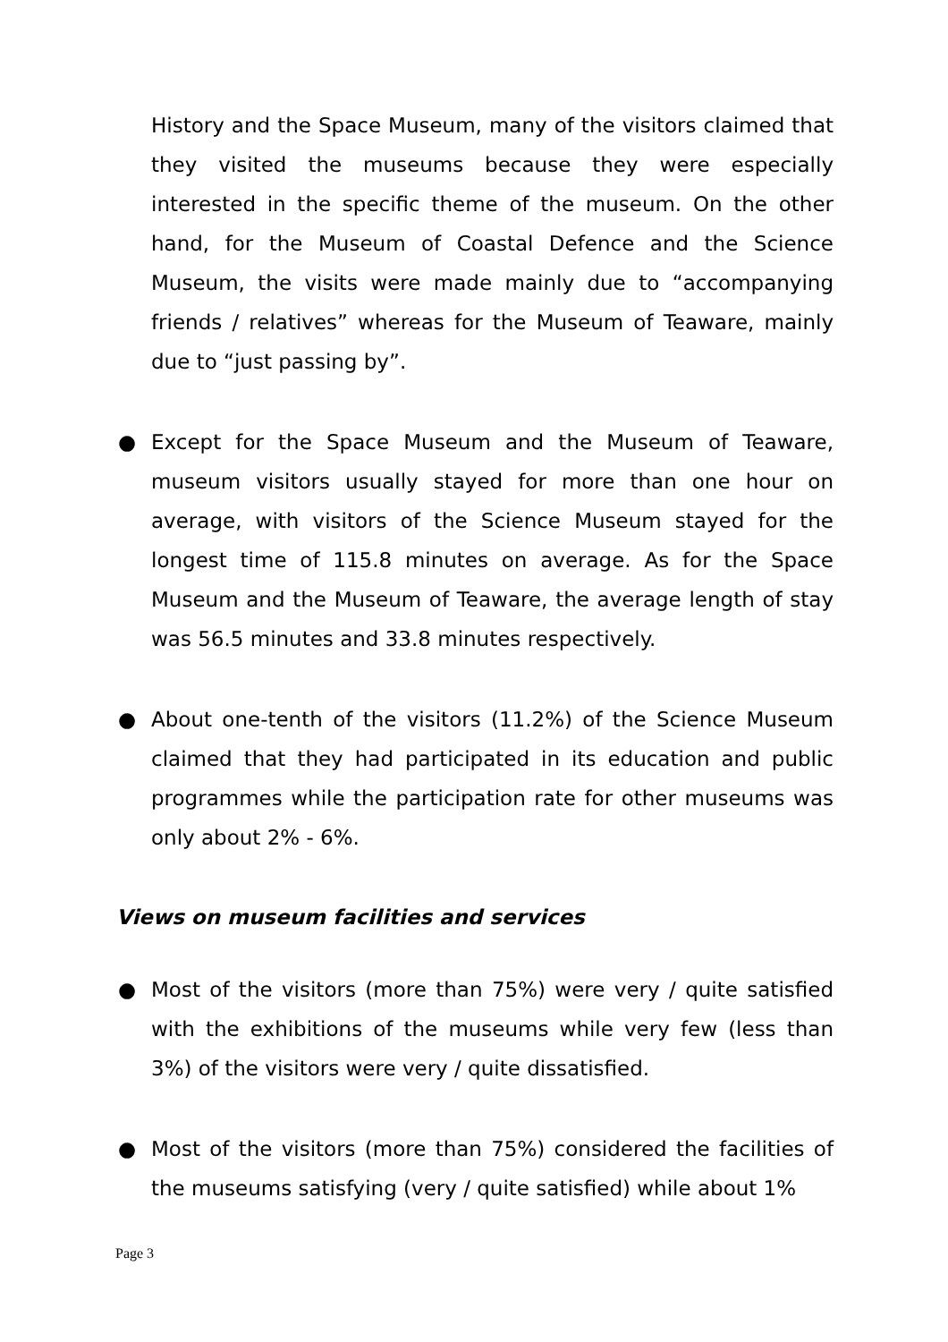History and the Space Museum, many of the visitors claimed that they visited the museums because they were especially interested in the specific theme of the museum. On the other hand, for the Museum of Coastal Defence and the Science Museum, the visits were made mainly due to “accompanying friends / relatives” whereas for the Museum of Teaware, mainly due to “just passing by”.
● Except for the Space Museum and the Museum of Teaware, museum visitors usually stayed for more than one hour on average, with visitors of the Science Museum stayed for the longest time of 115.8 minutes on average. As for the Space Museum and the Museum of Teaware, the average length of stay was 56.5 minutes and 33.8 minutes respectively.
● About one-tenth of the visitors (11.2%) of the Science Museum claimed that they had participated in its education and public programmes while the participation rate for other museums was only about 2% - 6%.
Views on museum facilities and services
● Most of the visitors (more than 75%) were very / quite satisfied with the exhibitions of the museums while very few (less than 3%) of the visitors were very / quite dissatisfied.
● Most of the visitors (more than 75%) considered the facilities of the museums satisfying (very / quite satisfied) while about 1%
Page 3